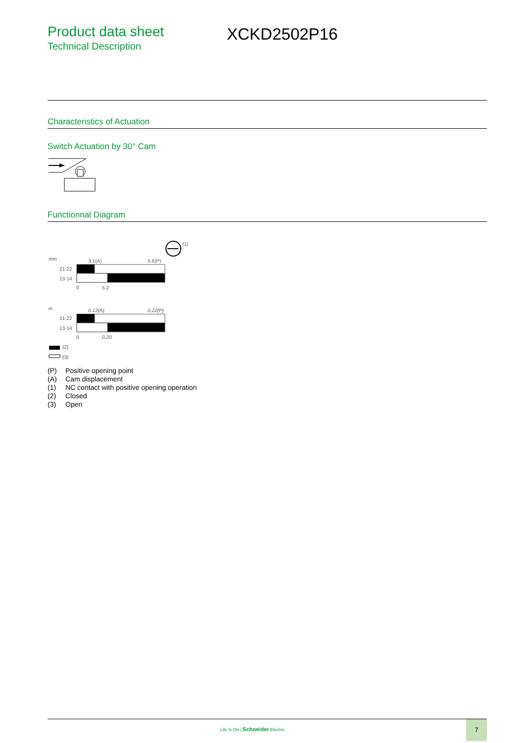Product data sheet
Technical Description
XCKD2502P16
Characteristics of Actuation
Switch Actuation by 30° Cam
Functionnal Diagram
(1)
mm
3.1(A)
5.6(P)
21-22
13-14
0
5.2
in.
0.12(A)
0.22(P)
21-22
13-14
0
0.20
(2)
(3)
(P) Positive opening point
(A) Cam displacement
(1) NC contact with positive opening operation
(2) Closed
(3) Open
Life Is On | Schneider Electric
7